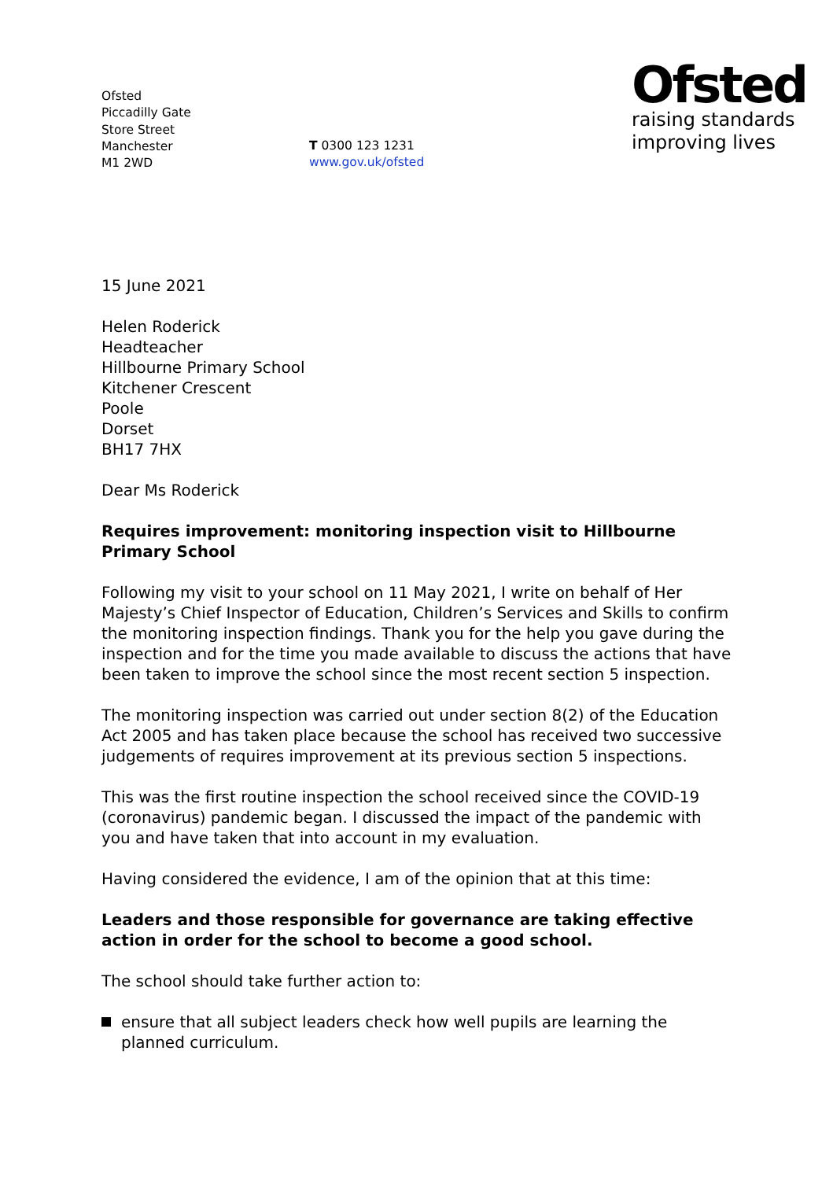Ofsted
Piccadilly Gate
Store Street
Manchester
M1 2WD
T 0300 123 1231
www.gov.uk/ofsted
Ofsted
raising standards
improving lives
15 June 2021
Helen Roderick
Headteacher
Hillbourne Primary School
Kitchener Crescent
Poole
Dorset
BH17 7HX
Dear Ms Roderick
Requires improvement: monitoring inspection visit to Hillbourne Primary School
Following my visit to your school on 11 May 2021, I write on behalf of Her Majesty’s Chief Inspector of Education, Children’s Services and Skills to confirm the monitoring inspection findings. Thank you for the help you gave during the inspection and for the time you made available to discuss the actions that have been taken to improve the school since the most recent section 5 inspection.
The monitoring inspection was carried out under section 8(2) of the Education Act 2005 and has taken place because the school has received two successive judgements of requires improvement at its previous section 5 inspections.
This was the first routine inspection the school received since the COVID-19 (coronavirus) pandemic began. I discussed the impact of the pandemic with you and have taken that into account in my evaluation.
Having considered the evidence, I am of the opinion that at this time:
Leaders and those responsible for governance are taking effective action in order for the school to become a good school.
The school should take further action to:
ensure that all subject leaders check how well pupils are learning the planned curriculum.